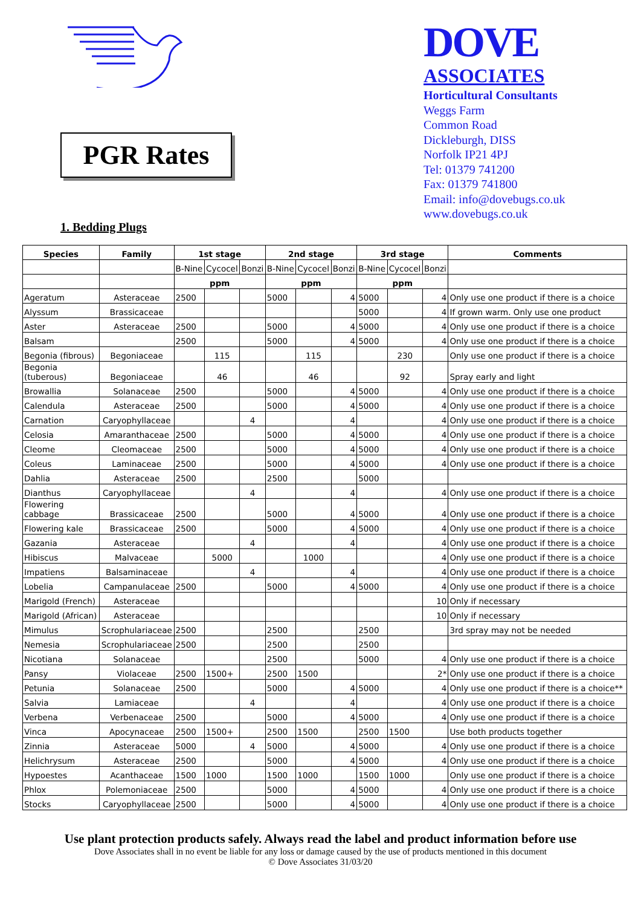PGR Rates
1. Bedding Plugs
DOVE
ASSOCIATES
Horticultural Consultants
Weggs Farm
Common Road
Dickleburgh, DISS
Norfolk IP21 4PJ
Tel: 01379 741200
Fax: 01379 741800
Email: info@dovebugs.co.uk
www.dovebugs.co.uk
| Species | Family | 1st stage | | | 2nd stage | | | 3rd stage | | | Comments |
| --- | --- | --- | --- | --- | --- | --- | --- | --- | --- | --- | --- |
| | | B-Nine | Cycocel | Bonzi | B-Nine | Cycocel | Bonzi | B-Nine | Cycocel | Bonzi | |
| | | ppm | | | ppm | | | ppm | | | |
| Ageratum | Asteraceae | 2500 | | | 5000 | | 4 | 5000 | | 4 | Only use one product if there is a choice |
| Alyssum | Brassicaceae | | | | | | | 5000 | | 4 | If grown warm. Only use one product |
| Aster | Asteraceae | 2500 | | | 5000 | | 4 | 5000 | | 4 | Only use one product if there is a choice |
| Balsam | | 2500 | | | 5000 | | 4 | 5000 | | 4 | Only use one product if there is a choice |
| Begonia (fibrous) | Begoniaceae | | 115 | | | 115 | | | 230 | | Only use one product if there is a choice |
| Begonia (tuberous) | Begoniaceae | | 46 | | | 46 | | | 92 | | Spray early and light |
| Browallia | Solanaceae | 2500 | | | 5000 | | 4 | 5000 | | 4 | Only use one product if there is a choice |
| Calendula | Asteraceae | 2500 | | | 5000 | | 4 | 5000 | | 4 | Only use one product if there is a choice |
| Carnation | Caryophyllaceae | | | 4 | | | 4 | | | 4 | Only use one product if there is a choice |
| Celosia | Amaranthaceae | 2500 | | | 5000 | | 4 | 5000 | | 4 | Only use one product if there is a choice |
| Cleome | Cleomaceae | 2500 | | | 5000 | | 4 | 5000 | | 4 | Only use one product if there is a choice |
| Coleus | Laminaceae | 2500 | | | 5000 | | 4 | 5000 | | 4 | Only use one product if there is a choice |
| Dahlia | Asteraceae | 2500 | | | 2500 | | | 5000 | | | |
| Dianthus | Caryophyllaceae | | | 4 | | | 4 | | | 4 | Only use one product if there is a choice |
| Flowering cabbage | Brassicaceae | 2500 | | | 5000 | | 4 | 5000 | | 4 | Only use one product if there is a choice |
| Flowering kale | Brassicaceae | 2500 | | | 5000 | | 4 | 5000 | | 4 | Only use one product if there is a choice |
| Gazania | Asteraceae | | | 4 | | | 4 | | | 4 | Only use one product if there is a choice |
| Hibiscus | Malvaceae | | 5000 | | | 1000 | | | | 4 | Only use one product if there is a choice |
| Impatiens | Balsaminaceae | | | 4 | | | 4 | | | 4 | Only use one product if there is a choice |
| Lobelia | Campanulaceae | 2500 | | | 5000 | | 4 | 5000 | | 4 | Only use one product if there is a choice |
| Marigold (French) | Asteraceae | | | | | | | | | 10 | Only if necessary |
| Marigold (African) | Asteraceae | | | | | | | | | 10 | Only if necessary |
| Mimulus | Scrophulariaceae | 2500 | | | 2500 | | | 2500 | | | 3rd spray may not be needed |
| Nemesia | Scrophulariaceae | 2500 | | | 2500 | | | 2500 | | | |
| Nicotiana | Solanaceae | | | | 2500 | | | 5000 | | 4 | Only use one product if there is a choice |
| Pansy | Violaceae | 2500 | 1500+ | | 2500 | 1500 | | | | 2* | Only use one product if there is a choice |
| Petunia | Solanaceae | 2500 | | | 5000 | | 4 | 5000 | | 4 | Only use one product if there is a choice** |
| Salvia | Lamiaceae | | | 4 | | | 4 | | | 4 | Only use one product if there is a choice |
| Verbena | Verbenaceae | 2500 | | | 5000 | | 4 | 5000 | | 4 | Only use one product if there is a choice |
| Vinca | Apocynaceae | 2500 | 1500+ | | 2500 | 1500 | | 2500 | 1500 | | Use both products together |
| Zinnia | Asteraceae | 5000 | | 4 | 5000 | | 4 | 5000 | | 4 | Only use one product if there is a choice |
| Helichrysum | Asteraceae | 2500 | | | 5000 | | 4 | 5000 | | 4 | Only use one product if there is a choice |
| Hypoestes | Acanthaceae | 1500 | 1000 | | 1500 | 1000 | | 1500 | 1000 | | Only use one product if there is a choice |
| Phlox | Polemoniaceae | 2500 | | | 5000 | | 4 | 5000 | | 4 | Only use one product if there is a choice |
| Stocks | Caryophyllaceae | 2500 | | | 5000 | | 4 | 5000 | | 4 | Only use one product if there is a choice |
Use plant protection products safely. Always read the label and product information before use
Dove Associates shall in no event be liable for any loss or damage caused by the use of products mentioned in this document
© Dove Associates 31/03/20